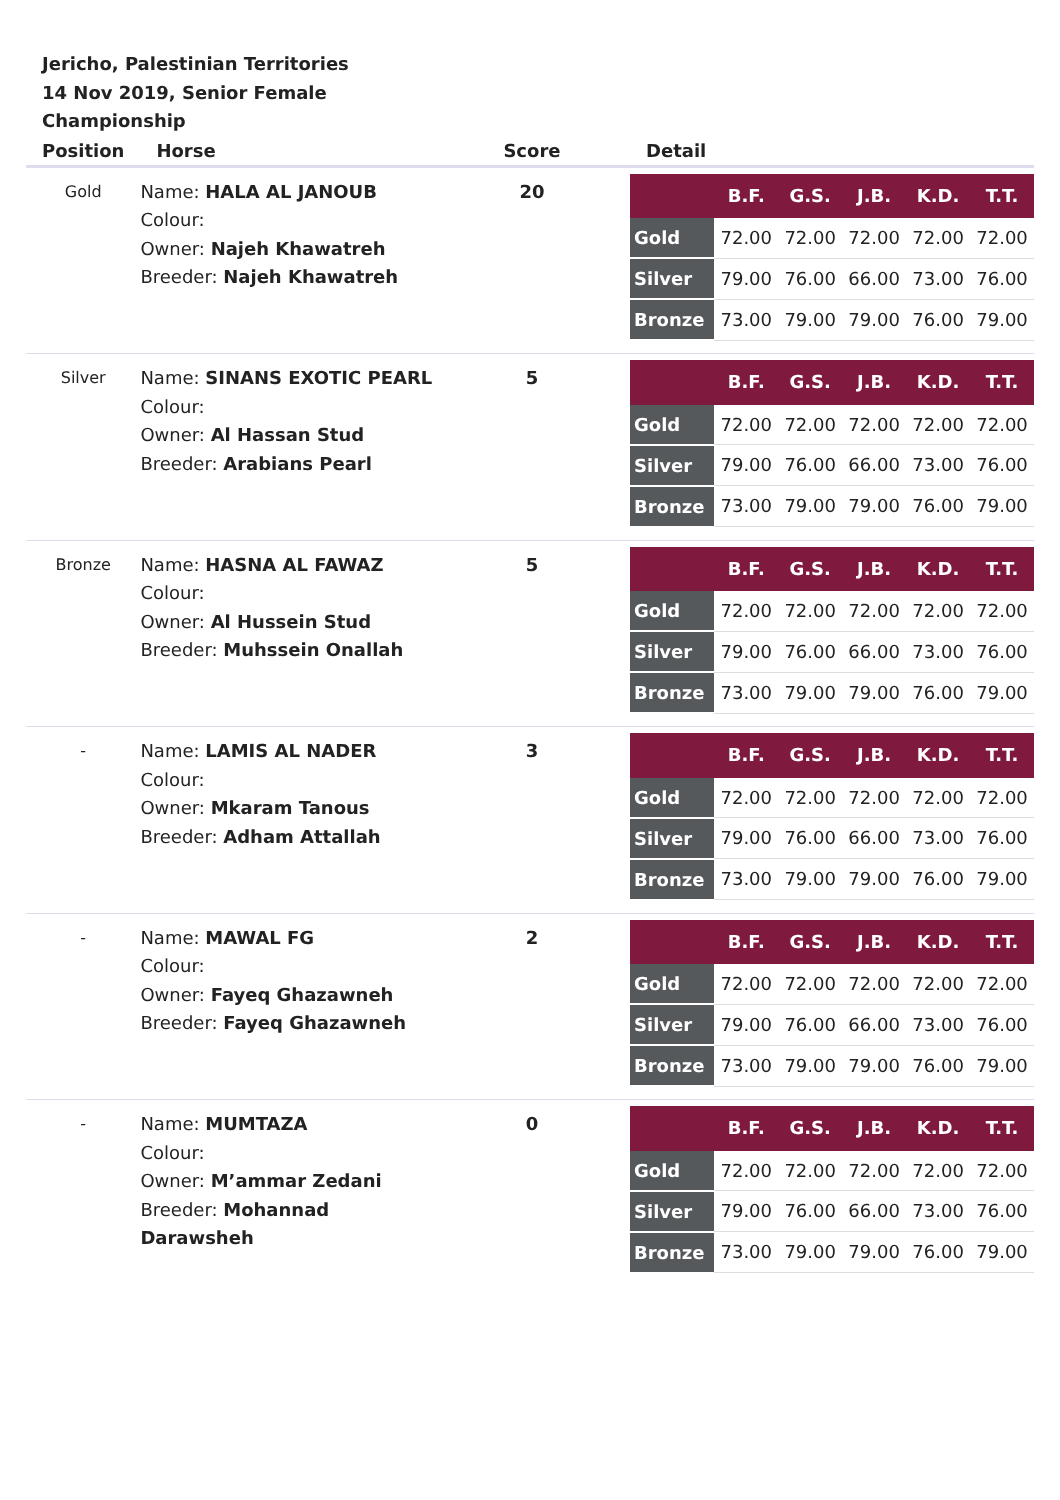Jericho, Palestinian Territories
14 Nov 2019, Senior Female Championship
| Position | Horse | Score | Detail |
| --- | --- | --- | --- |
| Gold | Name: HALA AL JANOUB Colour: Owner: Najeh Khawatreh Breeder: Najeh Khawatreh | 20 | / / B.F. / G.S. / J.B. / K.D. / T.T. / / --- / --- / --- / --- / --- / --- / / Gold / 72.00 / 72.00 / 72.00 / 72.00 / 72.00 / / Silver / 79.00 / 76.00 / 66.00 / 73.00 / 76.00 / / Bronze / 73.00 / 79.00 / 79.00 / 76.00 / 79.00 / |
| Silver | Name: SINANS EXOTIC PEARL Colour: Owner: Al Hassan Stud Breeder: Arabians Pearl | 5 | / / B.F. / G.S. / J.B. / K.D. / T.T. / / --- / --- / --- / --- / --- / --- / / Gold / 72.00 / 72.00 / 72.00 / 72.00 / 72.00 / / Silver / 79.00 / 76.00 / 66.00 / 73.00 / 76.00 / / Bronze / 73.00 / 79.00 / 79.00 / 76.00 / 79.00 / |
| Bronze | Name: HASNA AL FAWAZ Colour: Owner: Al Hussein Stud Breeder: Muhssein Onallah | 5 | / / B.F. / G.S. / J.B. / K.D. / T.T. / / --- / --- / --- / --- / --- / --- / / Gold / 72.00 / 72.00 / 72.00 / 72.00 / 72.00 / / Silver / 79.00 / 76.00 / 66.00 / 73.00 / 76.00 / / Bronze / 73.00 / 79.00 / 79.00 / 76.00 / 79.00 / |
| - | Name: LAMIS AL NADER Colour: Owner: Mkaram Tanous Breeder: Adham Attallah | 3 | / / B.F. / G.S. / J.B. / K.D. / T.T. / / --- / --- / --- / --- / --- / --- / / Gold / 72.00 / 72.00 / 72.00 / 72.00 / 72.00 / / Silver / 79.00 / 76.00 / 66.00 / 73.00 / 76.00 / / Bronze / 73.00 / 79.00 / 79.00 / 76.00 / 79.00 / |
| - | Name: MAWAL FG Colour: Owner: Fayeq Ghazawneh Breeder: Fayeq Ghazawneh | 2 | / / B.F. / G.S. / J.B. / K.D. / T.T. / / --- / --- / --- / --- / --- / --- / / Gold / 72.00 / 72.00 / 72.00 / 72.00 / 72.00 / / Silver / 79.00 / 76.00 / 66.00 / 73.00 / 76.00 / / Bronze / 73.00 / 79.00 / 79.00 / 76.00 / 79.00 / |
| - | Name: MUMTAZA Colour: Owner: M’ammar Zedani Breeder: Mohannad Darawsheh | 0 | / / B.F. / G.S. / J.B. / K.D. / T.T. / / --- / --- / --- / --- / --- / --- / / Gold / 72.00 / 72.00 / 72.00 / 72.00 / 72.00 / / Silver / 79.00 / 76.00 / 66.00 / 73.00 / 76.00 / / Bronze / 73.00 / 79.00 / 79.00 / 76.00 / 79.00 / |